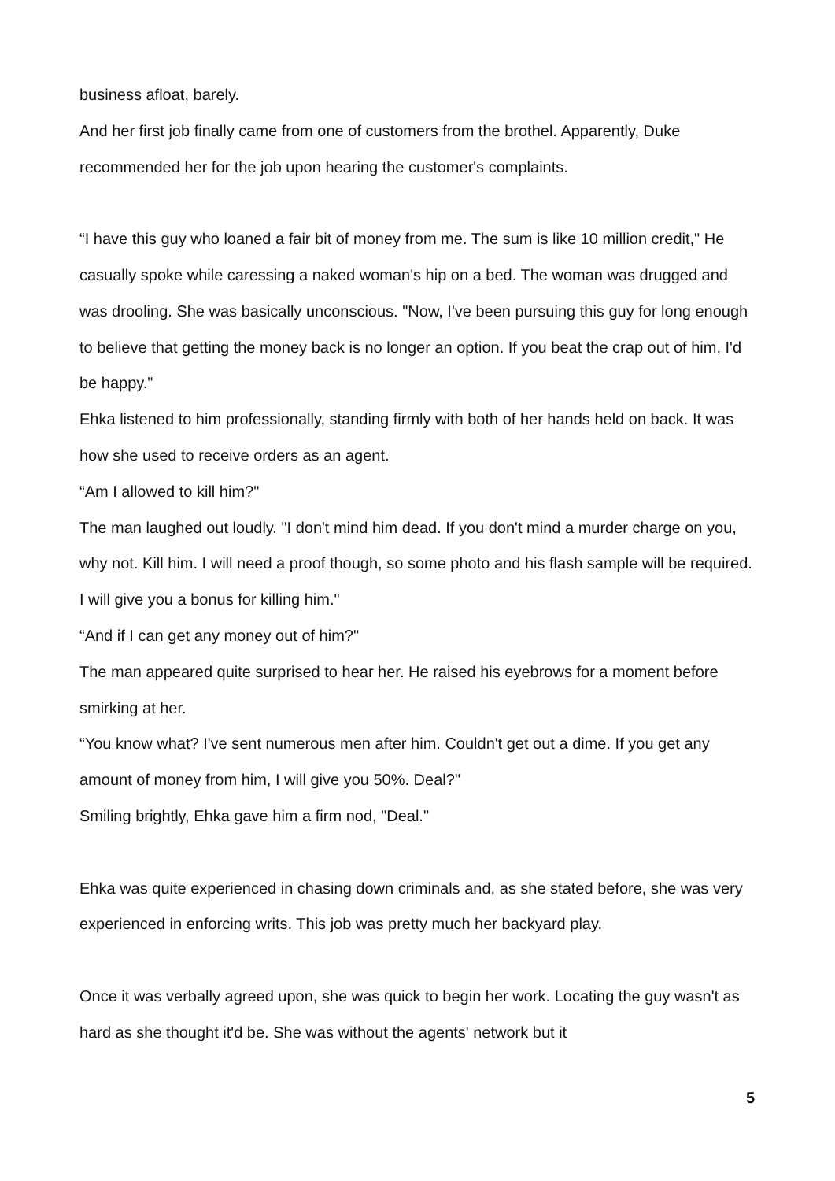business afloat, barely.
And her first job finally came from one of customers from the brothel. Apparently, Duke recommended her for the job upon hearing the customer's complaints.
“I have this guy who loaned a fair bit of money from me. The sum is like 10 million credit," He casually spoke while caressing a naked woman's hip on a bed. The woman was drugged and was drooling. She was basically unconscious. "Now, I've been pursuing this guy for long enough to believe that getting the money back is no longer an option. If you beat the crap out of him, I'd be happy."
Ehka listened to him professionally, standing firmly with both of her hands held on back. It was how she used to receive orders as an agent.
“Am I allowed to kill him?"
The man laughed out loudly. "I don't mind him dead. If you don't mind a murder charge on you, why not. Kill him. I will need a proof though, so some photo and his flash sample will be required. I will give you a bonus for killing him."
“And if I can get any money out of him?"
The man appeared quite surprised to hear her. He raised his eyebrows for a moment before smirking at her.
“You know what? I've sent numerous men after him. Couldn't get out a dime. If you get any amount of money from him, I will give you 50%. Deal?"
Smiling brightly, Ehka gave him a firm nod, "Deal."
Ehka was quite experienced in chasing down criminals and, as she stated before, she was very experienced in enforcing writs. This job was pretty much her backyard play.
Once it was verbally agreed upon, she was quick to begin her work. Locating the guy wasn't as hard as she thought it'd be. She was without the agents' network but it
5